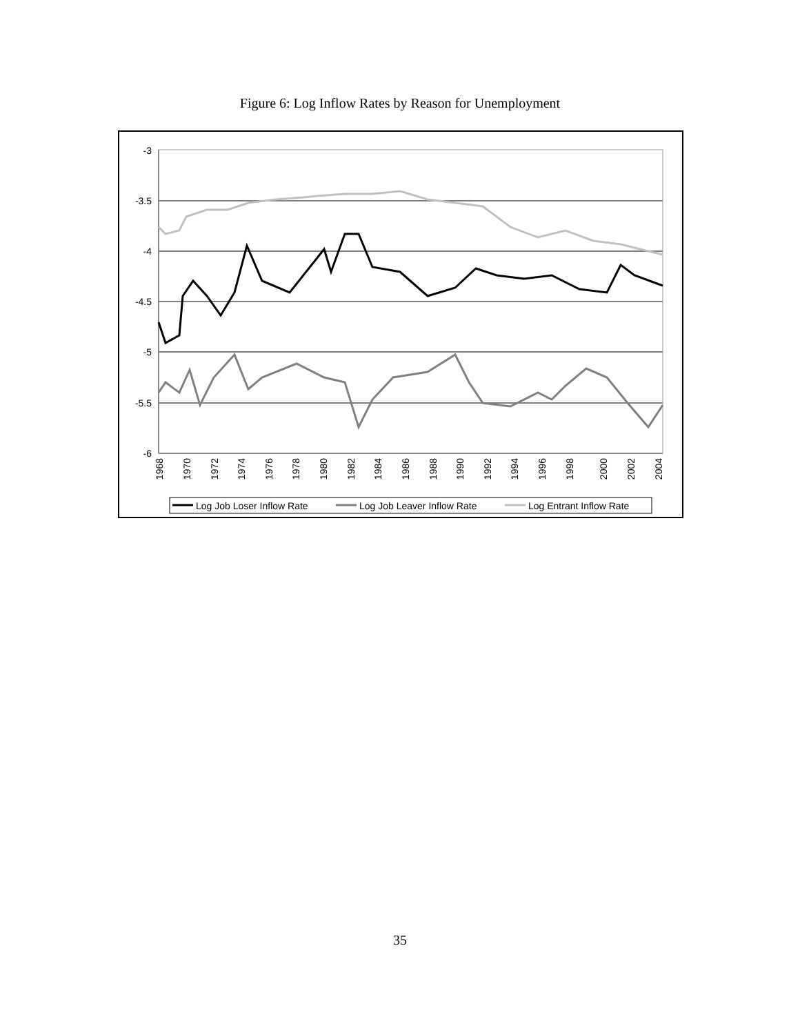Figure 6: Log Inflow Rates by Reason for Unemployment
-3
-3.5
-4
-4.5
-5
-5.5
-6
1968
1970
1972
1974
1976
1978
1980
1982
1984
1986
1988
1990
1992
1994
1996
1998
2000
2002
2004
Log Job Loser Inflow Rate
Log Job Leaver Inflow Rate
Log Entrant Inflow Rate
35